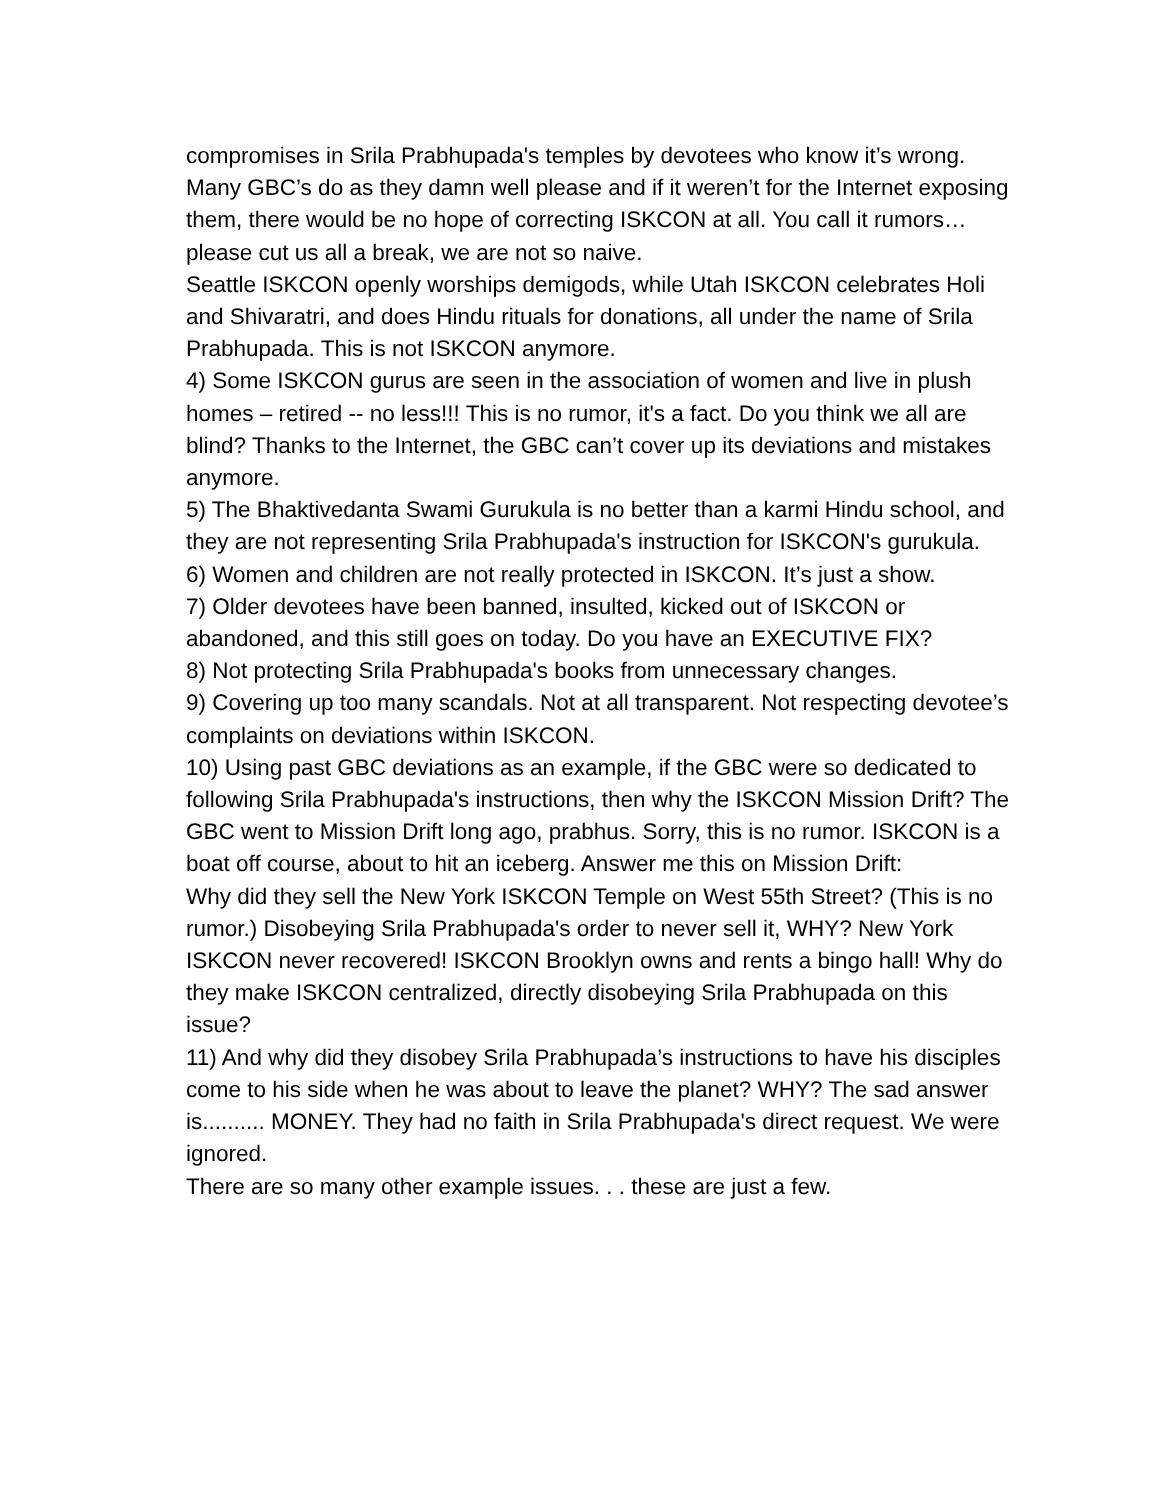compromises in Srila Prabhupada's temples by devotees who know it’s wrong.
Many GBC’s do as they damn well please and if it weren’t for the Internet exposing them, there would be no hope of correcting ISKCON at all. You call it rumors… please cut us all a break, we are not so naive.
Seattle ISKCON openly worships demigods, while Utah ISKCON celebrates Holi and Shivaratri, and does Hindu rituals for donations, all under the name of Srila Prabhupada. This is not ISKCON anymore.
4) Some ISKCON gurus are seen in the association of women and live in plush homes – retired -- no less!!! This is no rumor, it's a fact. Do you think we all are blind? Thanks to the Internet, the GBC can’t cover up its deviations and mistakes anymore.
5) The Bhaktivedanta Swami Gurukula is no better than a karmi Hindu school, and they are not representing Srila Prabhupada's instruction for ISKCON's gurukula.
6) Women and children are not really protected in ISKCON. It’s just a show.
7) Older devotees have been banned, insulted, kicked out of ISKCON or abandoned, and this still goes on today. Do you have an EXECUTIVE FIX?
8) Not protecting Srila Prabhupada's books from unnecessary changes.
9) Covering up too many scandals. Not at all transparent. Not respecting devotee’s complaints on deviations within ISKCON.
10) Using past GBC deviations as an example, if the GBC were so dedicated to following Srila Prabhupada's instructions, then why the ISKCON Mission Drift? The GBC went to Mission Drift long ago, prabhus. Sorry, this is no rumor. ISKCON is a boat off course, about to hit an iceberg. Answer me this on Mission Drift:
Why did they sell the New York ISKCON Temple on West 55th Street? (This is no rumor.) Disobeying Srila Prabhupada's order to never sell it, WHY? New York ISKCON never recovered! ISKCON Brooklyn owns and rents a bingo hall! Why do they make ISKCON centralized, directly disobeying Srila Prabhupada on this issue?
11) And why did they disobey Srila Prabhupada’s instructions to have his disciples come to his side when he was about to leave the planet? WHY? The sad answer is.......... MONEY. They had no faith in Srila Prabhupada's direct request. We were ignored.
There are so many other example issues. . . these are just a few.